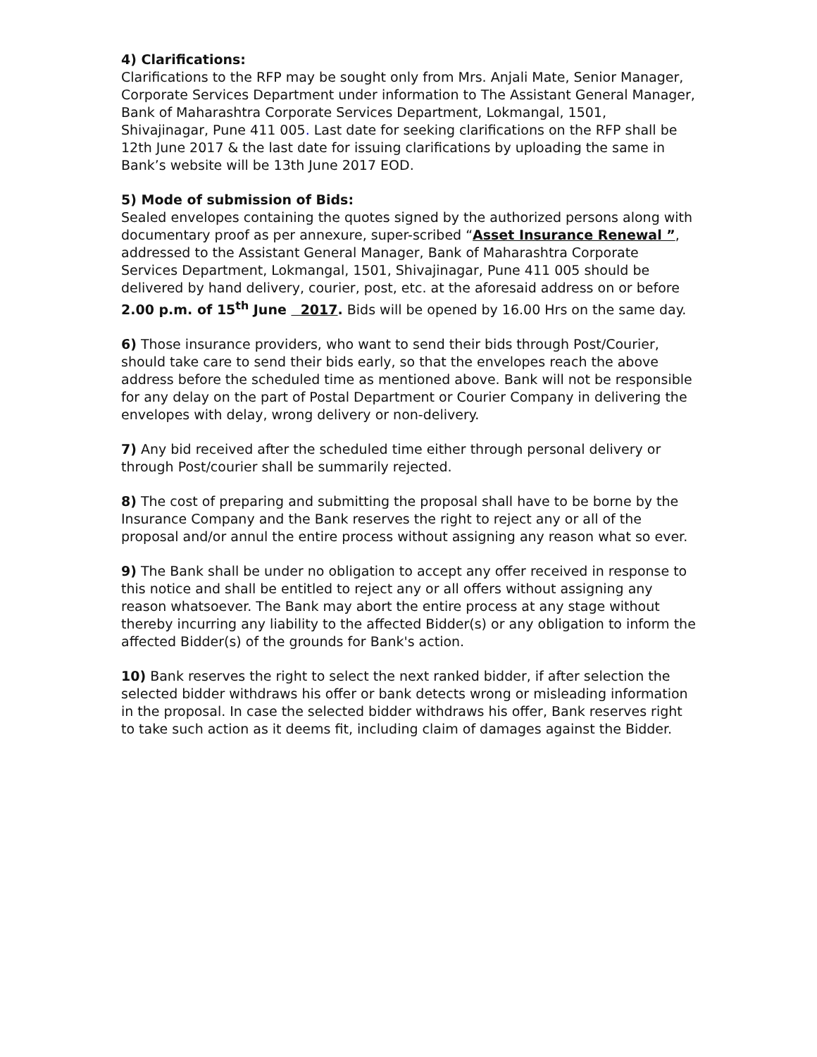4) Clarifications:
Clarifications to the RFP may be sought only from Mrs. Anjali Mate, Senior Manager, Corporate Services Department under information to The Assistant General Manager, Bank of Maharashtra Corporate Services Department, Lokmangal, 1501, Shivajinagar, Pune 411 005. Last date for seeking clarifications on the RFP shall be 12th June 2017 & the last date for issuing clarifications by uploading the same in Bank’s website will be 13th June 2017 EOD.
5) Mode of submission of Bids:
Sealed envelopes containing the quotes signed by the authorized persons along with documentary proof as per annexure, super-scribed “Asset Insurance Renewal ”, addressed to the Assistant General Manager, Bank of Maharashtra Corporate Services Department, Lokmangal, 1501, Shivajinagar, Pune 411 005 should be delivered by hand delivery, courier, post, etc. at the aforesaid address on or before 2.00 p.m. of 15<sup>th</sup> June 2017. Bids will be opened by 16.00 Hrs on the same day.
6) Those insurance providers, who want to send their bids through Post/Courier, should take care to send their bids early, so that the envelopes reach the above address before the scheduled time as mentioned above. Bank will not be responsible for any delay on the part of Postal Department or Courier Company in delivering the envelopes with delay, wrong delivery or non-delivery.
7) Any bid received after the scheduled time either through personal delivery or through Post/courier shall be summarily rejected.
8) The cost of preparing and submitting the proposal shall have to be borne by the Insurance Company and the Bank reserves the right to reject any or all of the proposal and/or annul the entire process without assigning any reason what so ever.
9) The Bank shall be under no obligation to accept any offer received in response to this notice and shall be entitled to reject any or all offers without assigning any reason whatsoever. The Bank may abort the entire process at any stage without thereby incurring any liability to the affected Bidder(s) or any obligation to inform the affected Bidder(s) of the grounds for Bank's action.
10) Bank reserves the right to select the next ranked bidder, if after selection the selected bidder withdraws his offer or bank detects wrong or misleading information in the proposal. In case the selected bidder withdraws his offer, Bank reserves right to take such action as it deems fit, including claim of damages against the Bidder.